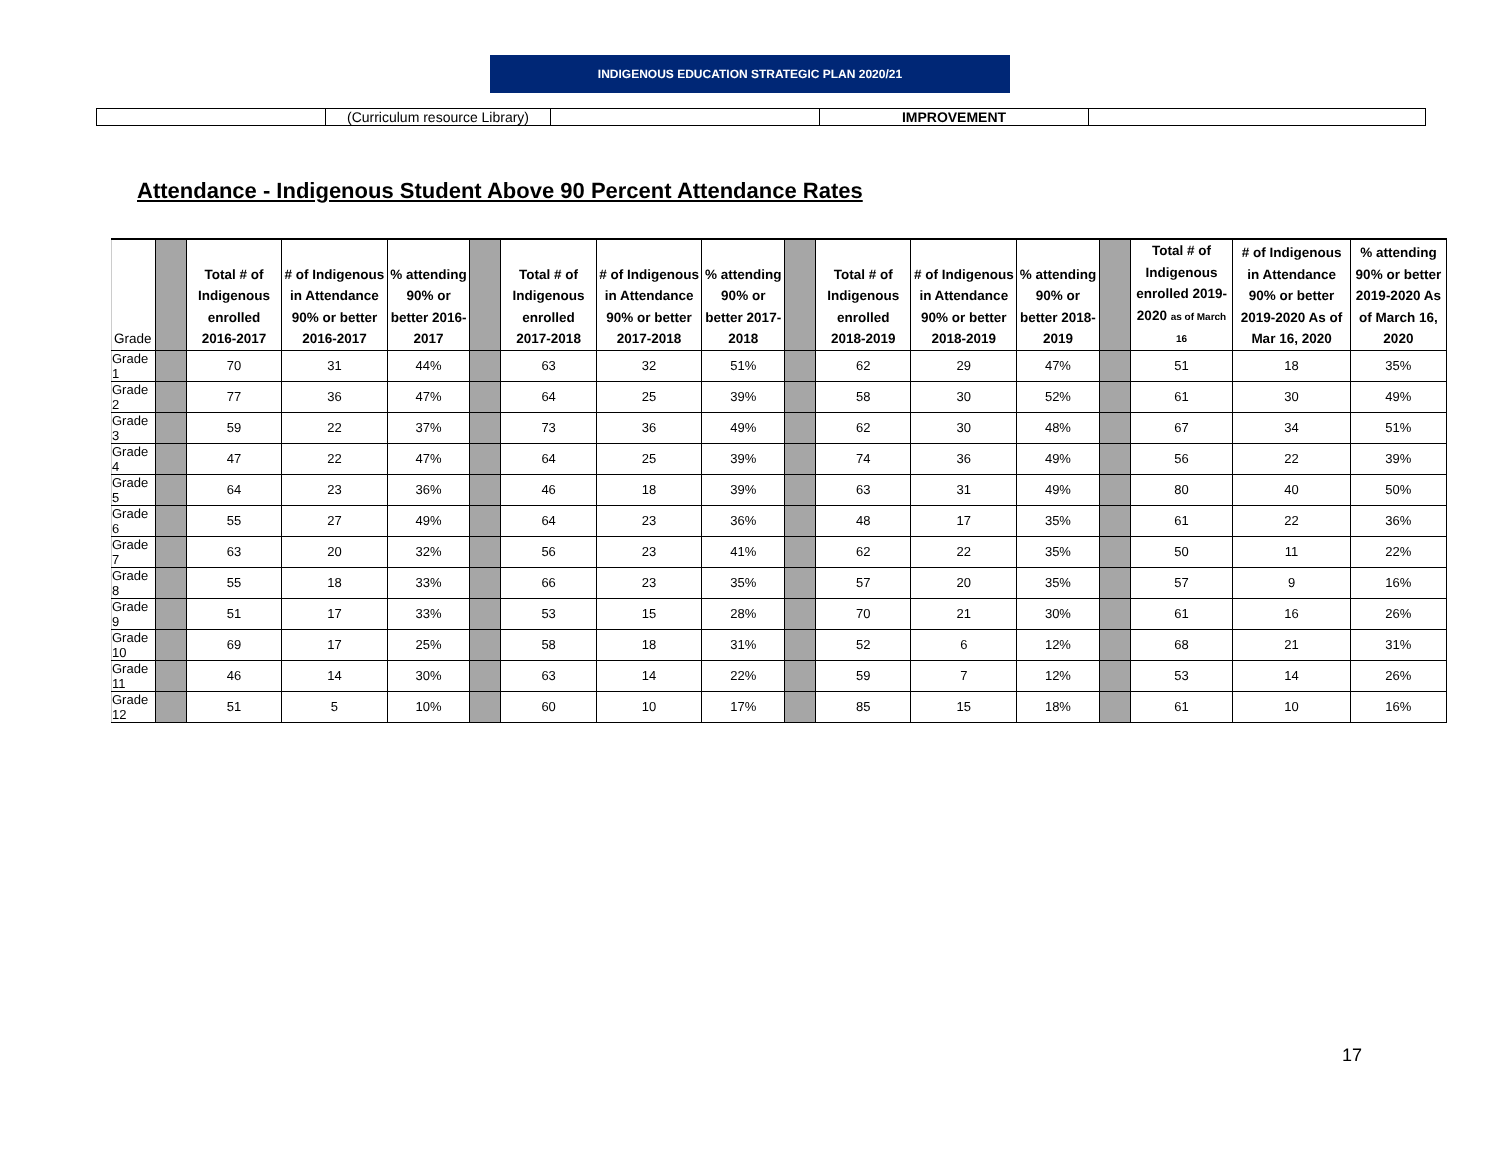INDIGENOUS EDUCATION STRATEGIC PLAN 2020/21
| | (Curriculum resource Library) | | IMPROVEMENT | |
Attendance - Indigenous Student Above 90 Percent Attendance Rates
| Grade | | Total # of Indigenous enrolled 2016-2017 | # of Indigenous in Attendance 90% or better 2016-2017 | % attending 90% or better 2016-2017 | | Total # of Indigenous enrolled 2017-2018 | # of Indigenous in Attendance 90% or better 2017-2018 | % attending 90% or better 2017-2018 | | Total # of Indigenous enrolled 2018-2019 | # of Indigenous in Attendance 90% or better 2018-2019 | % attending 90% or better 2018-2019 | | Total # of Indigenous enrolled 2019-2020 as of March 16 | # of Indigenous in Attendance 90% or better 2019-2020 As of Mar 16, 2020 | % attending 90% or better 2019-2020 As of March 16, 2020 |
| --- | --- | --- | --- | --- | --- | --- | --- | --- | --- | --- | --- | --- | --- | --- | --- | --- |
| Grade 1 | | 70 | 31 | 44% | | 63 | 32 | 51% | | 62 | 29 | 47% | | 51 | 18 | 35% |
| Grade 2 | | 77 | 36 | 47% | | 64 | 25 | 39% | | 58 | 30 | 52% | | 61 | 30 | 49% |
| Grade 3 | | 59 | 22 | 37% | | 73 | 36 | 49% | | 62 | 30 | 48% | | 67 | 34 | 51% |
| Grade 4 | | 47 | 22 | 47% | | 64 | 25 | 39% | | 74 | 36 | 49% | | 56 | 22 | 39% |
| Grade 5 | | 64 | 23 | 36% | | 46 | 18 | 39% | | 63 | 31 | 49% | | 80 | 40 | 50% |
| Grade 6 | | 55 | 27 | 49% | | 64 | 23 | 36% | | 48 | 17 | 35% | | 61 | 22 | 36% |
| Grade 7 | | 63 | 20 | 32% | | 56 | 23 | 41% | | 62 | 22 | 35% | | 50 | 11 | 22% |
| Grade 8 | | 55 | 18 | 33% | | 66 | 23 | 35% | | 57 | 20 | 35% | | 57 | 9 | 16% |
| Grade 9 | | 51 | 17 | 33% | | 53 | 15 | 28% | | 70 | 21 | 30% | | 61 | 16 | 26% |
| Grade 10 | | 69 | 17 | 25% | | 58 | 18 | 31% | | 52 | 6 | 12% | | 68 | 21 | 31% |
| Grade 11 | | 46 | 14 | 30% | | 63 | 14 | 22% | | 59 | 7 | 12% | | 53 | 14 | 26% |
| Grade 12 | | 51 | 5 | 10% | | 60 | 10 | 17% | | 85 | 15 | 18% | | 61 | 10 | 16% |
17